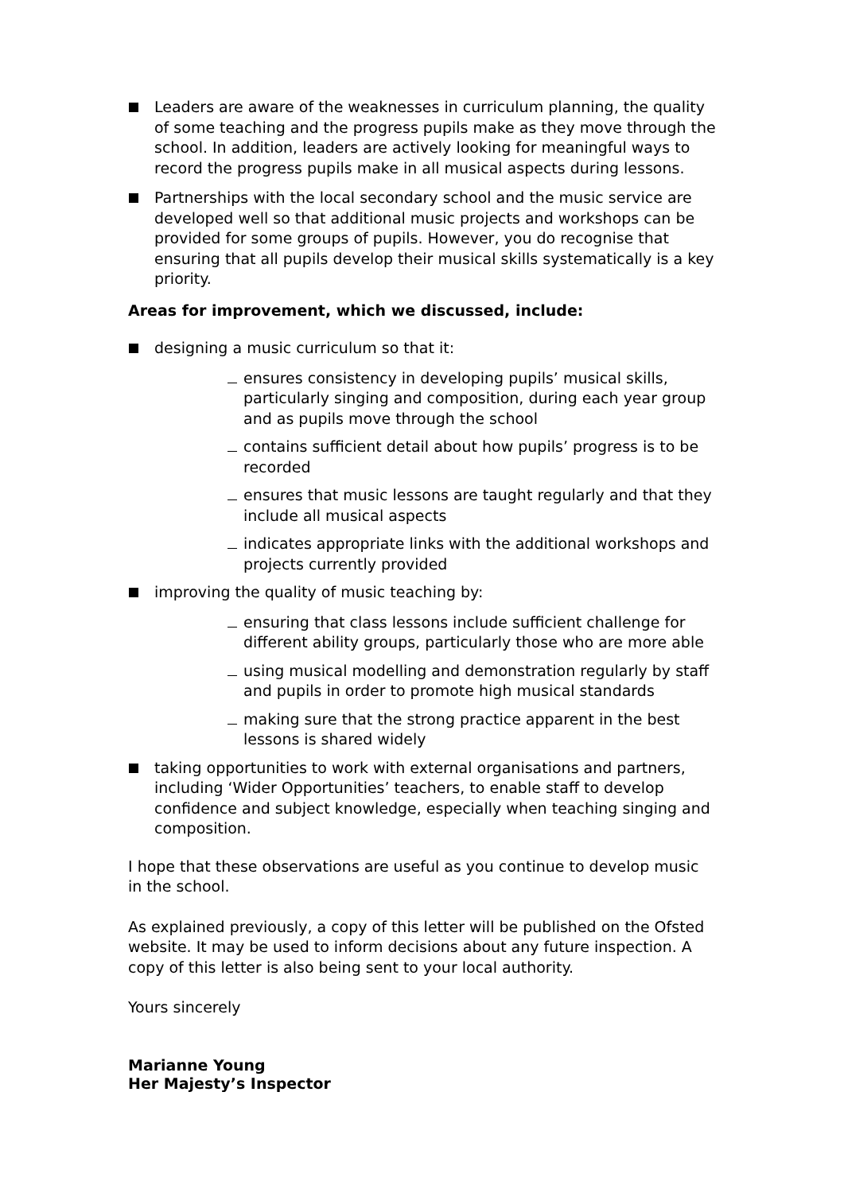Leaders are aware of the weaknesses in curriculum planning, the quality of some teaching and the progress pupils make as they move through the school. In addition, leaders are actively looking for meaningful ways to record the progress pupils make in all musical aspects during lessons.
Partnerships with the local secondary school and the music service are developed well so that additional music projects and workshops can be provided for some groups of pupils. However, you do recognise that ensuring that all pupils develop their musical skills systematically is a key priority.
Areas for improvement, which we discussed, include:
designing a music curriculum so that it:
ensures consistency in developing pupils’ musical skills, particularly singing and composition, during each year group and as pupils move through the school
contains sufficient detail about how pupils’ progress is to be recorded
ensures that music lessons are taught regularly and that they include all musical aspects
indicates appropriate links with the additional workshops and projects currently provided
improving the quality of music teaching by:
ensuring that class lessons include sufficient challenge for different ability groups, particularly those who are more able
using musical modelling and demonstration regularly by staff and pupils in order to promote high musical standards
making sure that the strong practice apparent in the best lessons is shared widely
taking opportunities to work with external organisations and partners, including ‘Wider Opportunities’ teachers, to enable staff to develop confidence and subject knowledge, especially when teaching singing and composition.
I hope that these observations are useful as you continue to develop music in the school.
As explained previously, a copy of this letter will be published on the Ofsted website. It may be used to inform decisions about any future inspection. A copy of this letter is also being sent to your local authority.
Yours sincerely
Marianne Young
Her Majesty’s Inspector